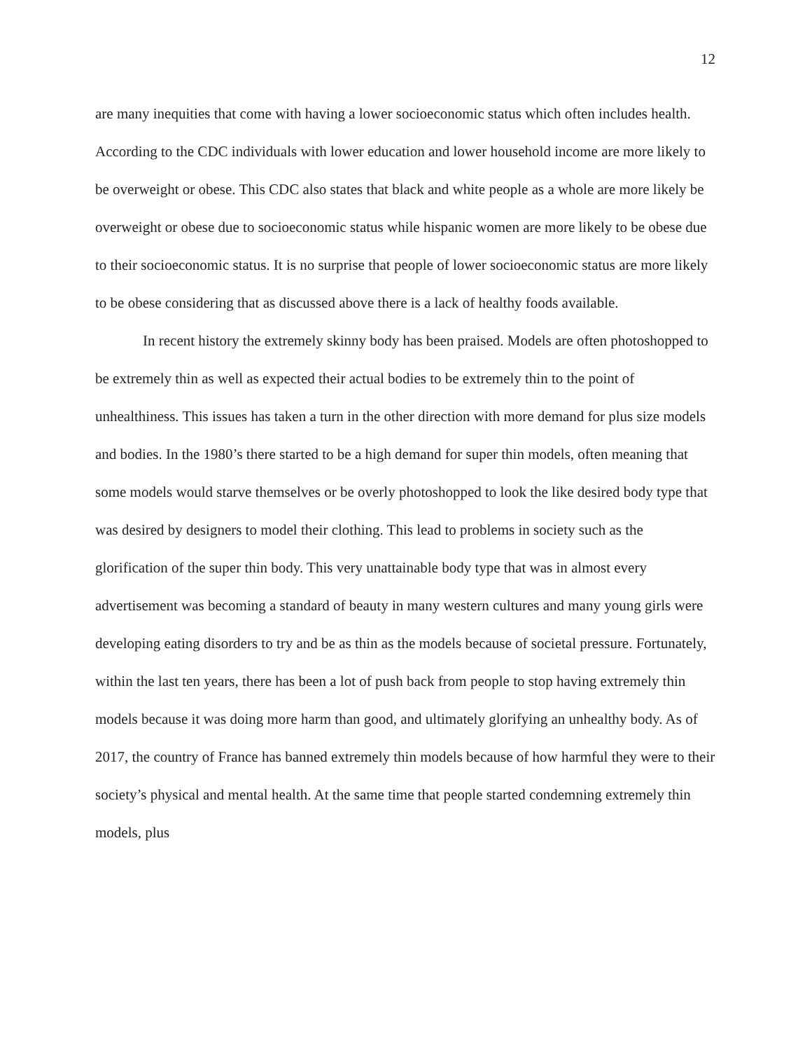12
are many inequities that come with having a lower socioeconomic status which often includes health. According to the CDC individuals with lower education and lower household income are more likely to be overweight or obese. This CDC also states that black and white people as a whole are more likely be overweight or obese due to socioeconomic status while hispanic women are more likely to be obese due to their socioeconomic status. It is no surprise that people of lower socioeconomic status are more likely to be obese considering that as discussed above there is a lack of healthy foods available.
In recent history the extremely skinny body has been praised. Models are often photoshopped to be extremely thin as well as expected their actual bodies to be extremely thin to the point of unhealthiness. This issues has taken a turn in the other direction with more demand for plus size models and bodies. In the 1980’s there started to be a high demand for super thin models, often meaning that some models would starve themselves or be overly photoshopped to look the like desired body type that was desired by designers to model their clothing. This lead to problems in society such as the glorification of the super thin body. This very unattainable body type that was in almost every advertisement was becoming a standard of beauty in many western cultures and many young girls were developing eating disorders to try and be as thin as the models because of societal pressure. Fortunately, within the last ten years, there has been a lot of push back from people to stop having extremely thin models because it was doing more harm than good, and ultimately glorifying an unhealthy body. As of 2017, the country of France has banned extremely thin models because of how harmful they were to their society’s physical and mental health. At the same time that people started condemning extremely thin models, plus